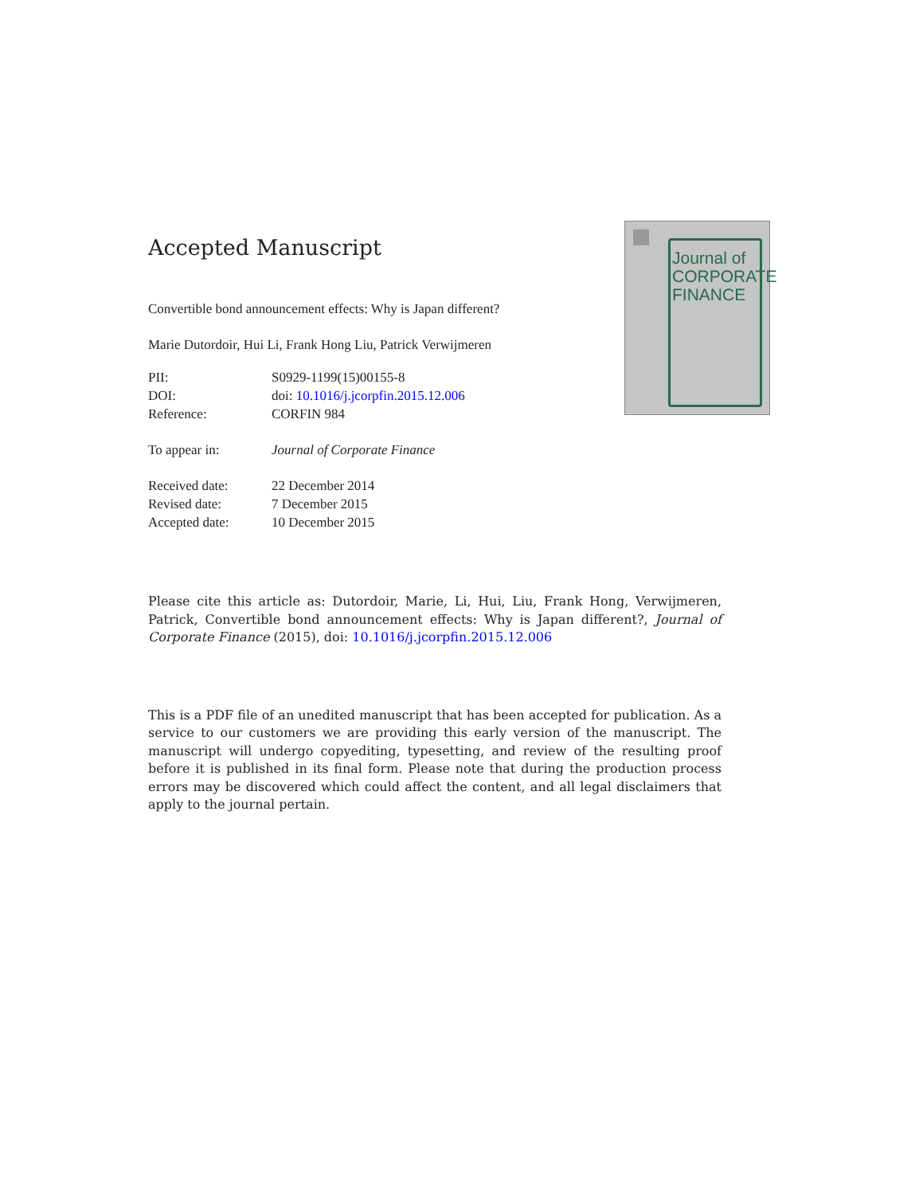Journal of
CORPORATE
FINANCE
Accepted Manuscript
Convertible bond announcement effects: Why is Japan different?
Marie Dutordoir, Hui Li, Frank Hong Liu, Patrick Verwijmeren
| PII: | S0929-1199(15)00155-8 |
| DOI: | doi: 10.1016/j.jcorpfin.2015.12.006 |
| Reference: | CORFIN 984 |
| To appear in: | Journal of Corporate Finance |
| Received date: | 22 December 2014 |
| Revised date: | 7 December 2015 |
| Accepted date: | 10 December 2015 |
Please cite this article as: Dutordoir, Marie, Li, Hui, Liu, Frank Hong, Verwijmeren, Patrick, Convertible bond announcement effects: Why is Japan different?, Journal of Corporate Finance (2015), doi: 10.1016/j.jcorpfin.2015.12.006
This is a PDF file of an unedited manuscript that has been accepted for publication. As a service to our customers we are providing this early version of the manuscript. The manuscript will undergo copyediting, typesetting, and review of the resulting proof before it is published in its final form. Please note that during the production process errors may be discovered which could affect the content, and all legal disclaimers that apply to the journal pertain.